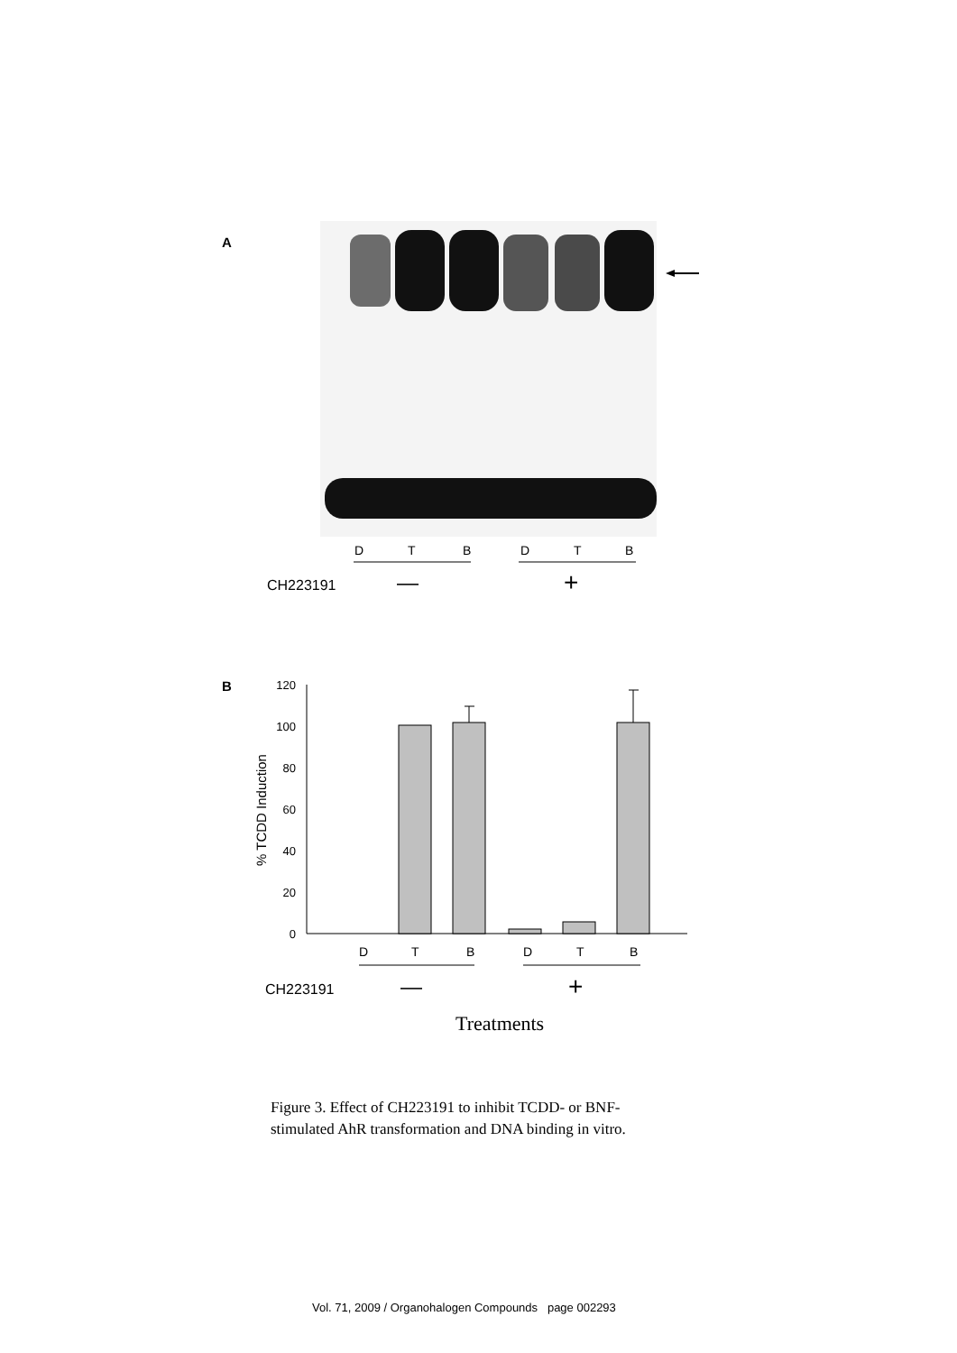A
D
T
B
D
T
B
CH223191 — +
B
% TCDD Induction
120
100
80
60
40
20
0
D
T
B
D
T
B
CH223191 — +
Treatments
Figure 3. Effect of CH223191 to inhibit TCDD- or BNF-
stimulated AhR transformation and DNA binding in vitro.
Vol. 71, 2009 / Organohalogen Compounds page 002293